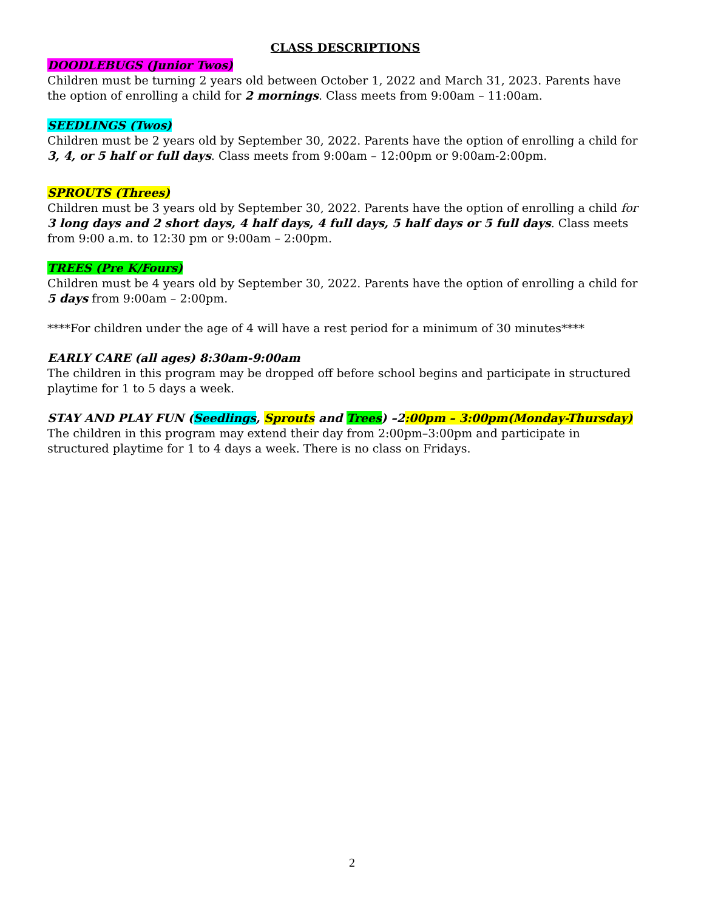CLASS DESCRIPTIONS
DOODLEBUGS (Junior Twos)
Children must be turning 2 years old between October 1, 2022 and March 31, 2023. Parents have the option of enrolling a child for 2 mornings. Class meets from 9:00am – 11:00am.
SEEDLINGS (Twos)
Children must be 2 years old by September 30, 2022. Parents have the option of enrolling a child for 3, 4, or 5 half or full days. Class meets from 9:00am – 12:00pm or 9:00am-2:00pm.
SPROUTS (Threes)
Children must be 3 years old by September 30, 2022. Parents have the option of enrolling a child for 3 long days and 2 short days, 4 half days, 4 full days, 5 half days or 5 full days. Class meets from 9:00 a.m. to 12:30 pm or 9:00am – 2:00pm.
TREES (Pre K/Fours)
Children must be 4 years old by September 30, 2022. Parents have the option of enrolling a child for 5 days from 9:00am – 2:00pm.
****For children under the age of 4 will have a rest period for a minimum of 30 minutes****
EARLY CARE (all ages) 8:30am-9:00am
The children in this program may be dropped off before school begins and participate in structured playtime for 1 to 5 days a week.
STAY AND PLAY FUN (Seedlings, Sprouts and Trees) –2:00pm – 3:00pm(Monday-Thursday)
The children in this program may extend their day from 2:00pm–3:00pm and participate in structured playtime for 1 to 4 days a week. There is no class on Fridays.
2